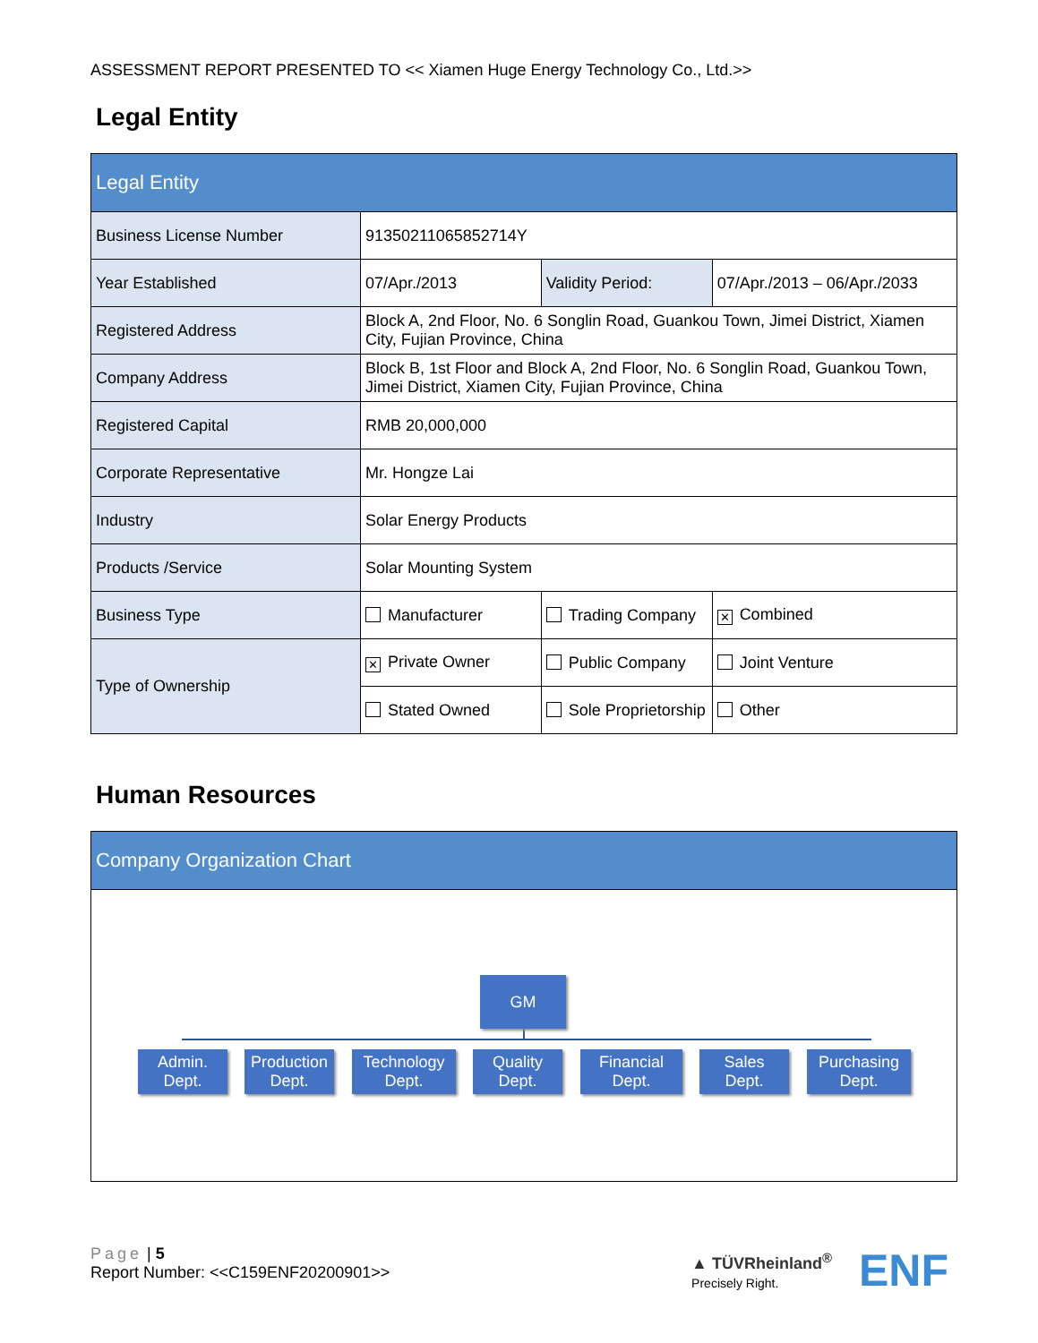ASSESSMENT REPORT PRESENTED TO << Xiamen Huge Energy Technology Co., Ltd.>>
Legal Entity
| Legal Entity | | | | |
| Business License Number | 91350211065852714Y | | | |
| Year Established | 07/Apr./2013 | | Validity Period: | 07/Apr./2013 – 06/Apr./2033 |
| Registered Address | Block A, 2nd Floor, No. 6 Songlin Road, Guankou Town, Jimei District, Xiamen City, Fujian Province, China | | | |
| Company Address | Block B, 1st Floor and Block A, 2nd Floor, No. 6 Songlin Road, Guankou Town, Jimei District, Xiamen City, Fujian Province, China | | | |
| Registered Capital | RMB 20,000,000 | | | |
| Corporate Representative | Mr. Hongze Lai | | | |
| Industry | Solar Energy Products | | | |
| Products /Service | Solar Mounting System | | | |
| Business Type | Manufacturer | Trading Company | | ✕ Combined |
| Type of Ownership | ✕ Private Owner | Public Company | | Joint Venture |
| | Stated Owned | Sole Proprietorship | | Other |
Human Resources
| Company Organization Chart |
GM
Admin.
Dept.
Production
Dept.
Technology
Dept.
Quality
Dept.
Financial
Dept.
Sales
Dept.
Purchasing
Dept.
Page | 5
Report Number: <<C159ENF20200901>>
▲ TÜVRheinland<sup>®</sup>
Precisely Right.
ENF